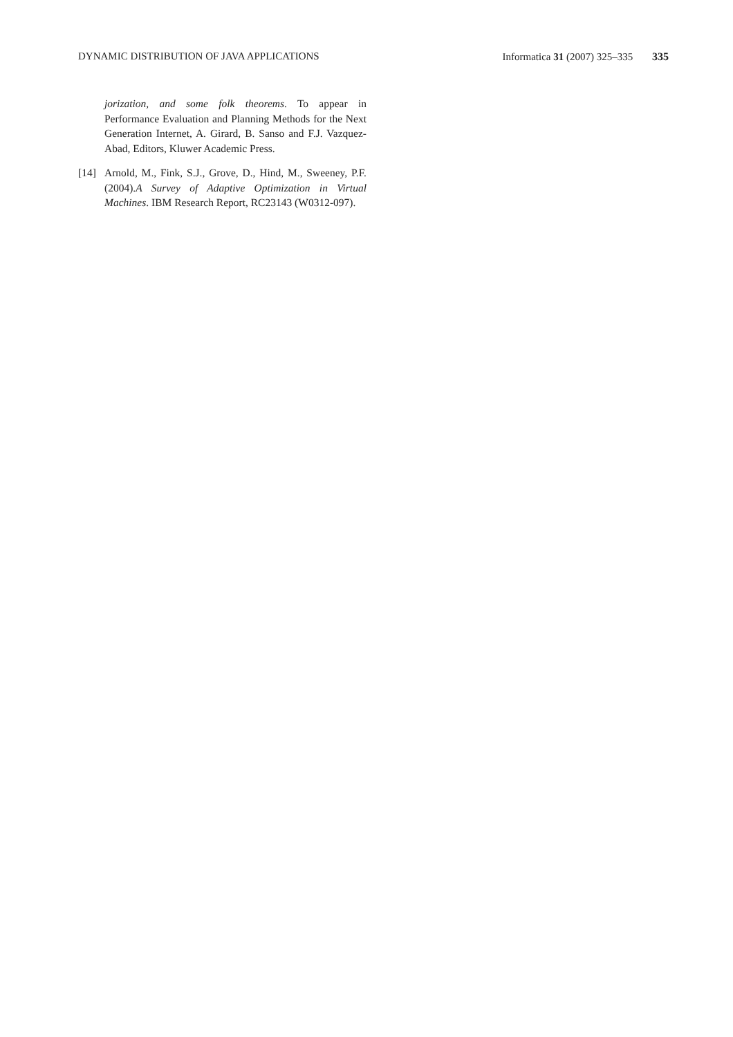DYNAMIC DISTRIBUTION OF JAVA APPLICATIONS Informatica 31 (2007) 325–335 335
jorization, and some folk theorems. To appear in Performance Evaluation and Planning Methods for the Next Generation Internet, A. Girard, B. Sanso and F.J. Vazquez-Abad, Editors, Kluwer Academic Press.
[14] Arnold, M., Fink, S.J., Grove, D., Hind, M., Sweeney, P.F. (2004).A Survey of Adaptive Optimization in Virtual Machines. IBM Research Report, RC23143 (W0312-097).